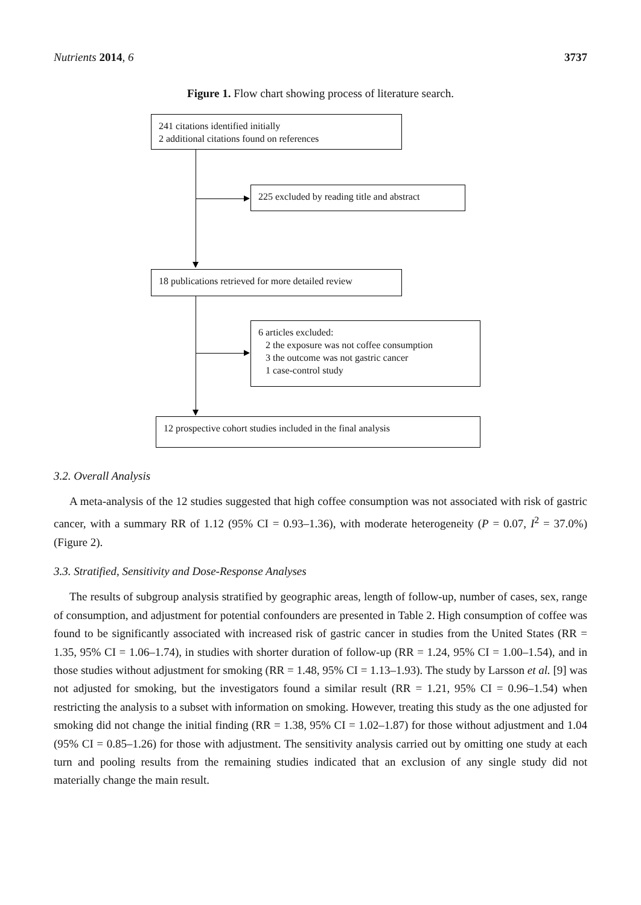Nutrients 2014, 6 3737
Figure 1. Flow chart showing process of literature search.
241 citations identified initially
2 additional citations found on references
225 excluded by reading title and abstract
18 publications retrieved for more detailed review
6 articles excluded:
2 the exposure was not coffee consumption
3 the outcome was not gastric cancer
1 case-control study
12 prospective cohort studies included in the final analysis
3.2. Overall Analysis
A meta-analysis of the 12 studies suggested that high coffee consumption was not associated with risk of gastric cancer, with a summary RR of 1.12 (95% CI = 0.93–1.36), with moderate heterogeneity (P = 0.07, I<sup>2</sup> = 37.0%) (Figure 2).
3.3. Stratified, Sensitivity and Dose-Response Analyses
The results of subgroup analysis stratified by geographic areas, length of follow-up, number of cases, sex, range of consumption, and adjustment for potential confounders are presented in Table 2. High consumption of coffee was found to be significantly associated with increased risk of gastric cancer in studies from the United States (RR = 1.35, 95% CI = 1.06–1.74), in studies with shorter duration of follow-up (RR = 1.24, 95% CI = 1.00–1.54), and in those studies without adjustment for smoking (RR = 1.48, 95% CI = 1.13–1.93). The study by Larsson et al. [9] was not adjusted for smoking, but the investigators found a similar result (RR = 1.21, 95% CI = 0.96–1.54) when restricting the analysis to a subset with information on smoking. However, treating this study as the one adjusted for smoking did not change the initial finding (RR = 1.38, 95% CI = 1.02–1.87) for those without adjustment and 1.04 (95% CI = 0.85–1.26) for those with adjustment. The sensitivity analysis carried out by omitting one study at each turn and pooling results from the remaining studies indicated that an exclusion of any single study did not materially change the main result.